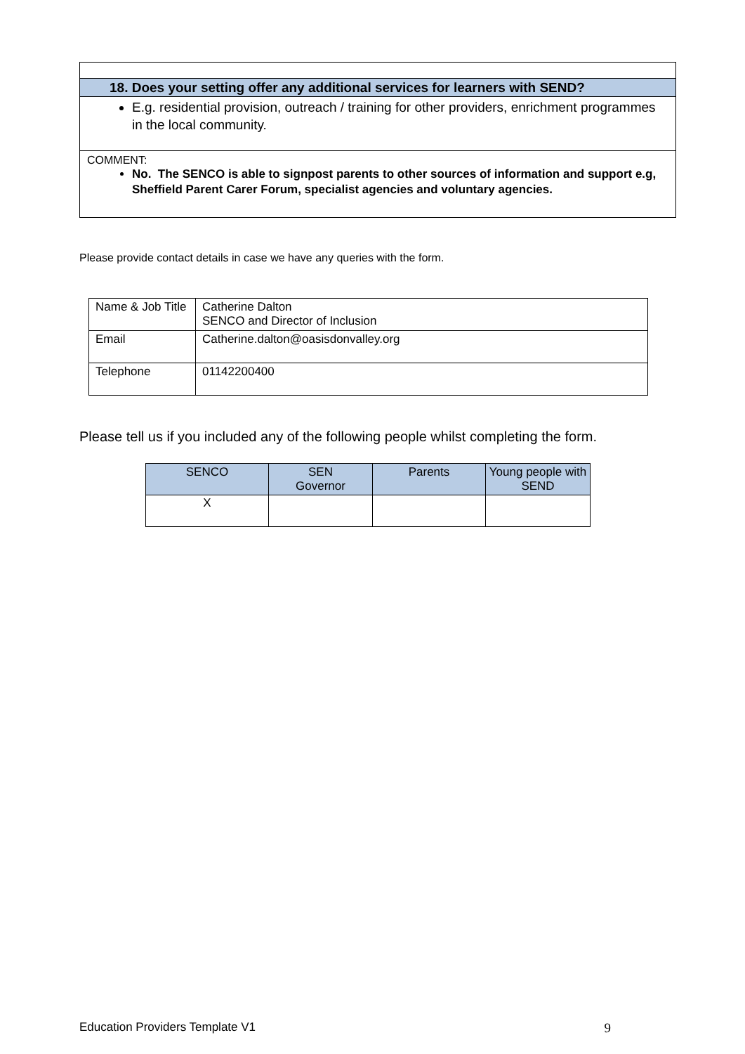18. Does your setting offer any additional services for learners with SEND?
E.g. residential provision, outreach / training for other providers, enrichment programmes in the local community.
COMMENT:
No. The SENCO is able to signpost parents to other sources of information and support e.g, Sheffield Parent Carer Forum, specialist agencies and voluntary agencies.
Please provide contact details in case we have any queries with the form.
| Name & Job Title | Catherine Dalton SENCO and Director of Inclusion |
| Email | Catherine.dalton@oasisdonvalley.org |
| Telephone | 01142200400 |
Please tell us if you included any of the following people whilst completing the form.
| SENCO | SEN Governor | Parents | Young people with SEND |
| --- | --- | --- | --- |
| X | | | |
Education Providers Template V1 9